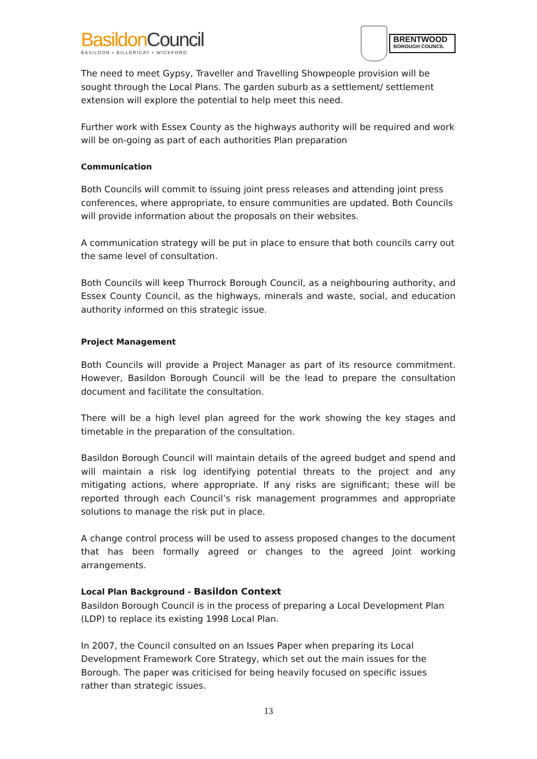BasildonCouncil
BASILDON • BILLERICAY • WICKFORD
BRENTWOOD
BOROUGH COUNCIL
The need to meet Gypsy, Traveller and Travelling Showpeople provision will be sought through the Local Plans. The garden suburb as a settlement/ settlement extension will explore the potential to help meet this need.
Further work with Essex County as the highways authority will be required and work will be on-going as part of each authorities Plan preparation
Communication
Both Councils will commit to issuing joint press releases and attending joint press conferences, where appropriate, to ensure communities are updated. Both Councils will provide information about the proposals on their websites.
A communication strategy will be put in place to ensure that both councils carry out the same level of consultation.
Both Councils will keep Thurrock Borough Council, as a neighbouring authority, and Essex County Council, as the highways, minerals and waste, social, and education authority informed on this strategic issue.
Project Management
Both Councils will provide a Project Manager as part of its resource commitment. However, Basildon Borough Council will be the lead to prepare the consultation document and facilitate the consultation.
There will be a high level plan agreed for the work showing the key stages and timetable in the preparation of the consultation.
Basildon Borough Council will maintain details of the agreed budget and spend and will maintain a risk log identifying potential threats to the project and any mitigating actions, where appropriate. If any risks are significant; these will be reported through each Council’s risk management programmes and appropriate solutions to manage the risk put in place.
A change control process will be used to assess proposed changes to the document that has been formally agreed or changes to the agreed Joint working arrangements.
Local Plan Background - Basildon Context
Basildon Borough Council is in the process of preparing a Local Development Plan (LDP) to replace its existing 1998 Local Plan.
In 2007, the Council consulted on an Issues Paper when preparing its Local Development Framework Core Strategy, which set out the main issues for the Borough. The paper was criticised for being heavily focused on specific issues rather than strategic issues.
13